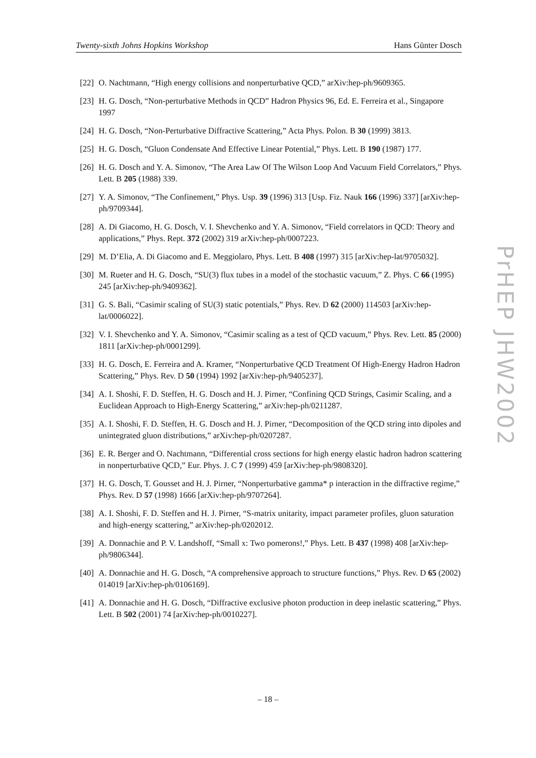Twenty-sixth Johns Hopkins Workshop Hans Günter Dosch
[22] O. Nachtmann, “High energy collisions and nonperturbative QCD,” arXiv:hep-ph/9609365.
[23] H. G. Dosch, “Non-perturbative Methods in QCD” Hadron Physics 96, Ed. E. Ferreira et al., Singapore 1997
[24] H. G. Dosch, “Non-Perturbative Diffractive Scattering,” Acta Phys. Polon. B 30 (1999) 3813.
[25] H. G. Dosch, “Gluon Condensate And Effective Linear Potential,” Phys. Lett. B 190 (1987) 177.
[26] H. G. Dosch and Y. A. Simonov, “The Area Law Of The Wilson Loop And Vacuum Field Correlators,” Phys. Lett. B 205 (1988) 339.
[27] Y. A. Simonov, “The Confinement,” Phys. Usp. 39 (1996) 313 [Usp. Fiz. Nauk 166 (1996) 337] [arXiv:hep-ph/9709344].
[28] A. Di Giacomo, H. G. Dosch, V. I. Shevchenko and Y. A. Simonov, “Field correlators in QCD: Theory and applications,” Phys. Rept. 372 (2002) 319 arXiv:hep-ph/0007223.
[29] M. D’Elia, A. Di Giacomo and E. Meggiolaro, Phys. Lett. B 408 (1997) 315 [arXiv:hep-lat/9705032].
[30] M. Rueter and H. G. Dosch, “SU(3) flux tubes in a model of the stochastic vacuum,” Z. Phys. C 66 (1995) 245 [arXiv:hep-ph/9409362].
[31] G. S. Bali, “Casimir scaling of SU(3) static potentials,” Phys. Rev. D 62 (2000) 114503 [arXiv:hep-lat/0006022].
[32] V. I. Shevchenko and Y. A. Simonov, “Casimir scaling as a test of QCD vacuum,” Phys. Rev. Lett. 85 (2000) 1811 [arXiv:hep-ph/0001299].
[33] H. G. Dosch, E. Ferreira and A. Kramer, “Nonperturbative QCD Treatment Of High-Energy Hadron Hadron Scattering,” Phys. Rev. D 50 (1994) 1992 [arXiv:hep-ph/9405237].
[34] A. I. Shoshi, F. D. Steffen, H. G. Dosch and H. J. Pirner, “Confining QCD Strings, Casimir Scaling, and a Euclidean Approach to High-Energy Scattering,” arXiv:hep-ph/0211287.
[35] A. I. Shoshi, F. D. Steffen, H. G. Dosch and H. J. Pirner, “Decomposition of the QCD string into dipoles and unintegrated gluon distributions,” arXiv:hep-ph/0207287.
[36] E. R. Berger and O. Nachtmann, “Differential cross sections for high energy elastic hadron hadron scattering in nonperturbative QCD,” Eur. Phys. J. C 7 (1999) 459 [arXiv:hep-ph/9808320].
[37] H. G. Dosch, T. Gousset and H. J. Pirner, “Nonperturbative gamma* p interaction in the diffractive regime,” Phys. Rev. D 57 (1998) 1666 [arXiv:hep-ph/9707264].
[38] A. I. Shoshi, F. D. Steffen and H. J. Pirner, “S-matrix unitarity, impact parameter profiles, gluon saturation and high-energy scattering,” arXiv:hep-ph/0202012.
[39] A. Donnachie and P. V. Landshoff, “Small x: Two pomerons!,” Phys. Lett. B 437 (1998) 408 [arXiv:hep-ph/9806344].
[40] A. Donnachie and H. G. Dosch, “A comprehensive approach to structure functions,” Phys. Rev. D 65 (2002) 014019 [arXiv:hep-ph/0106169].
[41] A. Donnachie and H. G. Dosch, “Diffractive exclusive photon production in deep inelastic scattering,” Phys. Lett. B 502 (2001) 74 [arXiv:hep-ph/0010227].
PrHEP JHW2002
– 18 –